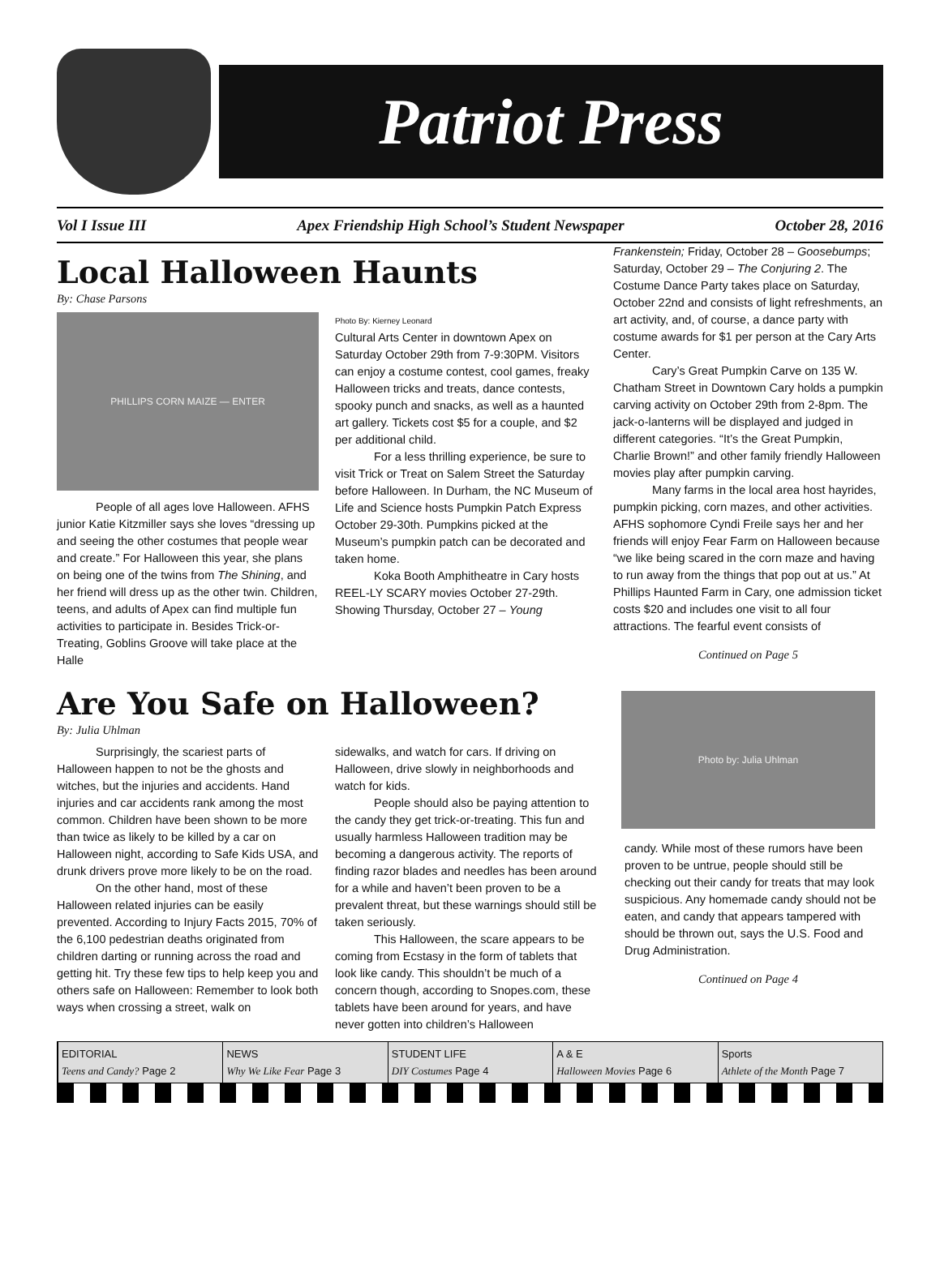Patriot Press
Vol I Issue III Apex Friendship High School’s Student Newspaper October 28, 2016
Local Halloween Haunts
By: Chase Parsons
PHILLIPS CORN MAIZE — ENTER
People of all ages love Halloween. AFHS junior Katie Kitzmiller says she loves “dressing up and seeing the other costumes that people wear and create.” For Halloween this year, she plans on being one of the twins from The Shining, and her friend will dress up as the other twin. Children, teens, and adults of Apex can find multiple fun activities to participate in. Besides Trick-or-Treating, Goblins Groove will take place at the Halle
Photo By: Kierney Leonard
Cultural Arts Center in downtown Apex on Saturday October 29th from 7-9:30PM. Visitors can enjoy a costume contest, cool games, freaky Halloween tricks and treats, dance contests, spooky punch and snacks, as well as a haunted art gallery. Tickets cost $5 for a couple, and $2 per additional child.
For a less thrilling experience, be sure to visit Trick or Treat on Salem Street the Saturday before Halloween. In Durham, the NC Museum of Life and Science hosts Pumpkin Patch Express October 29-30th. Pumpkins picked at the Museum’s pumpkin patch can be decorated and taken home.
Koka Booth Amphitheatre in Cary hosts REEL-LY SCARY movies October 27-29th. Showing Thursday, October 27 – Young
Frankenstein; Friday, October 28 – Goosebumps; Saturday, October 29 – The Conjuring 2. The Costume Dance Party takes place on Saturday, October 22nd and consists of light refreshments, an art activity, and, of course, a dance party with costume awards for $1 per person at the Cary Arts Center.
Cary’s Great Pumpkin Carve on 135 W. Chatham Street in Downtown Cary holds a pumpkin carving activity on October 29th from 2-8pm. The jack-o-lanterns will be displayed and judged in different categories. “It’s the Great Pumpkin, Charlie Brown!” and other family friendly Halloween movies play after pumpkin carving.
Many farms in the local area host hayrides, pumpkin picking, corn mazes, and other activities. AFHS sophomore Cyndi Freile says her and her friends will enjoy Fear Farm on Halloween because “we like being scared in the corn maze and having to run away from the things that pop out at us.” At Phillips Haunted Farm in Cary, one admission ticket costs $20 and includes one visit to all four attractions. The fearful event consists of
Continued on Page 5
Are You Safe on Halloween?
By: Julia Uhlman
Surprisingly, the scariest parts of Halloween happen to not be the ghosts and witches, but the injuries and accidents. Hand injuries and car accidents rank among the most common. Children have been shown to be more than twice as likely to be killed by a car on Halloween night, according to Safe Kids USA, and drunk drivers prove more likely to be on the road.
On the other hand, most of these Halloween related injuries can be easily prevented. According to Injury Facts 2015, 70% of the 6,100 pedestrian deaths originated from children darting or running across the road and getting hit. Try these few tips to help keep you and others safe on Halloween: Remember to look both ways when crossing a street, walk on
sidewalks, and watch for cars. If driving on Halloween, drive slowly in neighborhoods and watch for kids.
People should also be paying attention to the candy they get trick-or-treating. This fun and usually harmless Halloween tradition may be becoming a dangerous activity. The reports of finding razor blades and needles has been around for a while and haven’t been proven to be a prevalent threat, but these warnings should still be taken seriously.
This Halloween, the scare appears to be coming from Ecstasy in the form of tablets that look like candy. This shouldn’t be much of a concern though, according to Snopes.com, these tablets have been around for years, and have never gotten into children’s Halloween
Photo by: Julia Uhlman
candy. While most of these rumors have been proven to be untrue, people should still be checking out their candy for treats that may look suspicious. Any homemade candy should not be eaten, and candy that appears tampered with should be thrown out, says the U.S. Food and Drug Administration.
Continued on Page 4
EDITORIAL
Teens and Candy? Page 2
NEWS
Why We Like Fear Page 3
STUDENT LIFE
DIY Costumes Page 4
A & E
Halloween Movies Page 6
Sports
Athlete of the Month Page 7